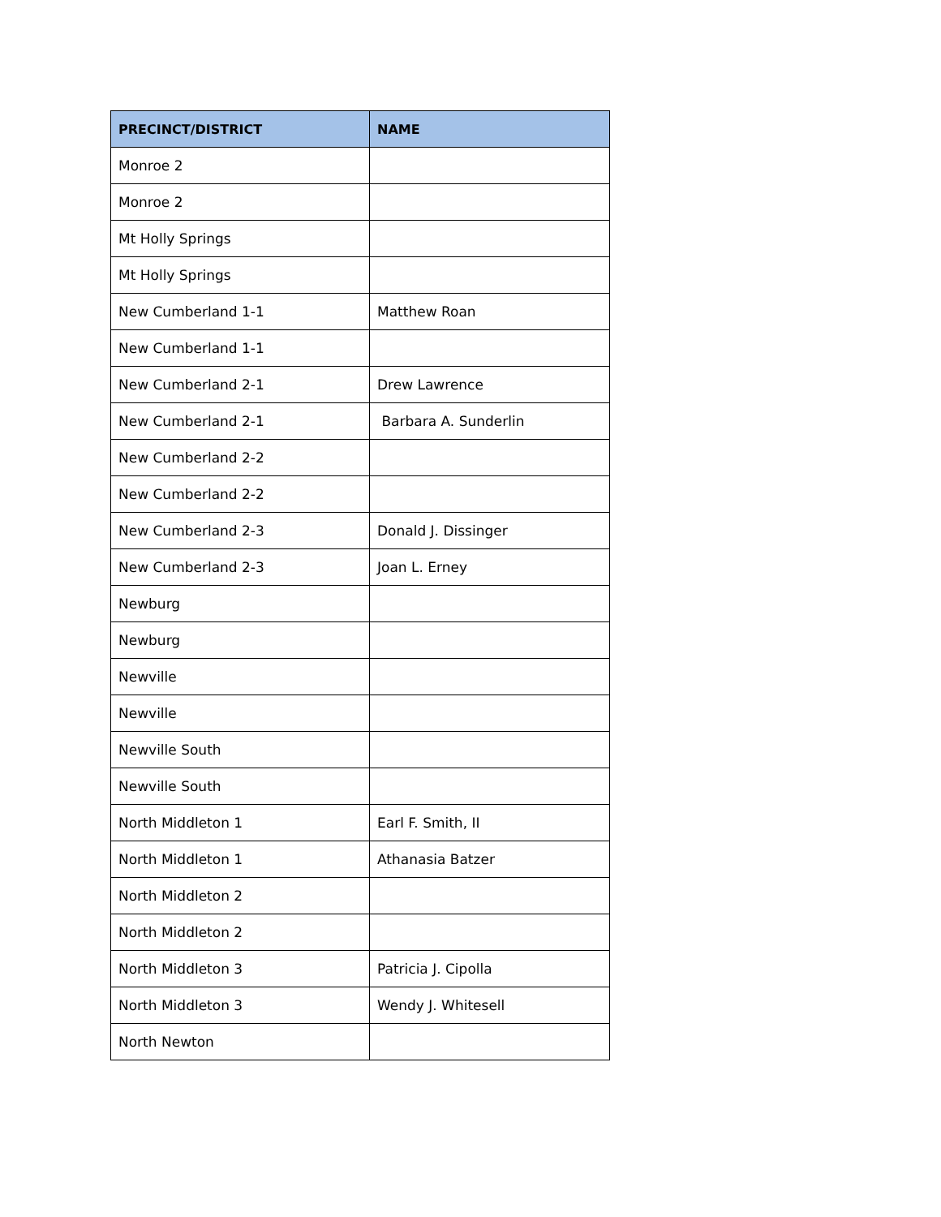| PRECINCT/DISTRICT | NAME |
| --- | --- |
| Monroe 2 | |
| Monroe 2 | |
| Mt Holly Springs | |
| Mt Holly Springs | |
| New Cumberland 1-1 | Matthew Roan |
| New Cumberland 1-1 | |
| New Cumberland 2-1 | Drew Lawrence |
| New Cumberland 2-1 | Barbara A. Sunderlin |
| New Cumberland 2-2 | |
| New Cumberland 2-2 | |
| New Cumberland 2-3 | Donald J. Dissinger |
| New Cumberland 2-3 | Joan L. Erney |
| Newburg | |
| Newburg | |
| Newville | |
| Newville | |
| Newville South | |
| Newville South | |
| North Middleton 1 | Earl F. Smith, II |
| North Middleton 1 | Athanasia Batzer |
| North Middleton 2 | |
| North Middleton 2 | |
| North Middleton 3 | Patricia J. Cipolla |
| North Middleton 3 | Wendy J. Whitesell |
| North Newton | |